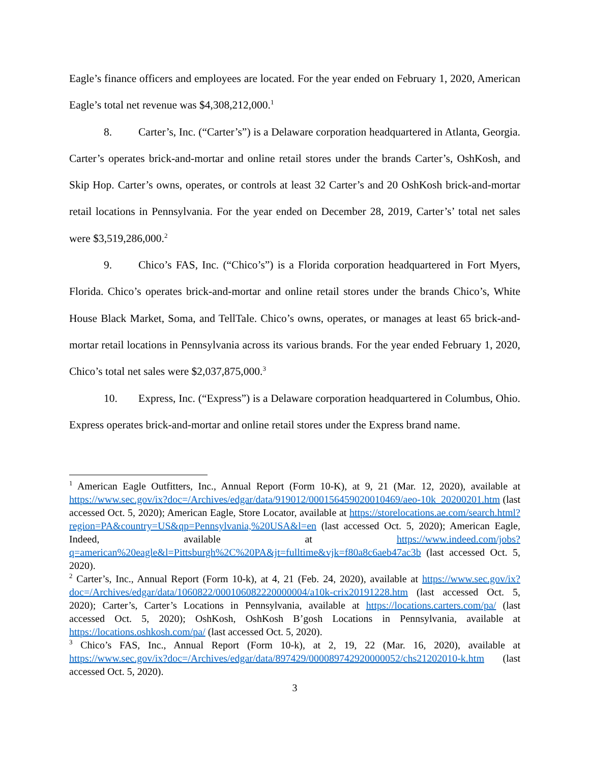Eagle’s finance officers and employees are located. For the year ended on February 1, 2020, American Eagle’s total net revenue was $4,308,212,000.<sup>1</sup>
8. Carter’s, Inc. (“Carter’s”) is a Delaware corporation headquartered in Atlanta, Georgia. Carter’s operates brick-and-mortar and online retail stores under the brands Carter’s, OshKosh, and Skip Hop. Carter’s owns, operates, or controls at least 32 Carter’s and 20 OshKosh brick-and-mortar retail locations in Pennsylvania. For the year ended on December 28, 2019, Carter’s’ total net sales were $3,519,286,000.<sup>2</sup>
9. Chico’s FAS, Inc. (“Chico’s”) is a Florida corporation headquartered in Fort Myers, Florida. Chico’s operates brick-and-mortar and online retail stores under the brands Chico’s, White House Black Market, Soma, and TellTale. Chico’s owns, operates, or manages at least 65 brick-and-mortar retail locations in Pennsylvania across its various brands. For the year ended February 1, 2020, Chico’s total net sales were $2,037,875,000.<sup>3</sup>
10. Express, Inc. (“Express”) is a Delaware corporation headquartered in Columbus, Ohio. Express operates brick-and-mortar and online retail stores under the Express brand name.
<sup>1</sup> American Eagle Outfitters, Inc., Annual Report (Form 10-K), at 9, 21 (Mar. 12, 2020), available at https://www.sec.gov/ix?doc=/Archives/edgar/data/919012/000156459020010469/aeo-10k_20200201.htm (last accessed Oct. 5, 2020); American Eagle, Store Locator, available at https://storelocations.ae.com/search.html?region=PA&country=US&qp=Pennsylvania,%20USA&l=en (last accessed Oct. 5, 2020); American Eagle, Indeed, available at https://www.indeed.com/jobs?q=american%20eagle&l=Pittsburgh%2C%20PA&jt=fulltime&vjk=f80a8c6aeb47ac3b (last accessed Oct. 5, 2020).
<sup>2</sup> Carter’s, Inc., Annual Report (Form 10-k), at 4, 21 (Feb. 24, 2020), available at https://www.sec.gov/ix?doc=/Archives/edgar/data/1060822/000106082220000004/a10k-crix20191228.htm (last accessed Oct. 5, 2020); Carter’s, Carter’s Locations in Pennsylvania, available at https://locations.carters.com/pa/ (last accessed Oct. 5, 2020); OshKosh, OshKosh B’gosh Locations in Pennsylvania, available at https://locations.oshkosh.com/pa/ (last accessed Oct. 5, 2020).
<sup>3</sup> Chico’s FAS, Inc., Annual Report (Form 10-k), at 2, 19, 22 (Mar. 16, 2020), available at https://www.sec.gov/ix?doc=/Archives/edgar/data/897429/000089742920000052/chs21202010-k.htm (last accessed Oct. 5, 2020).
3